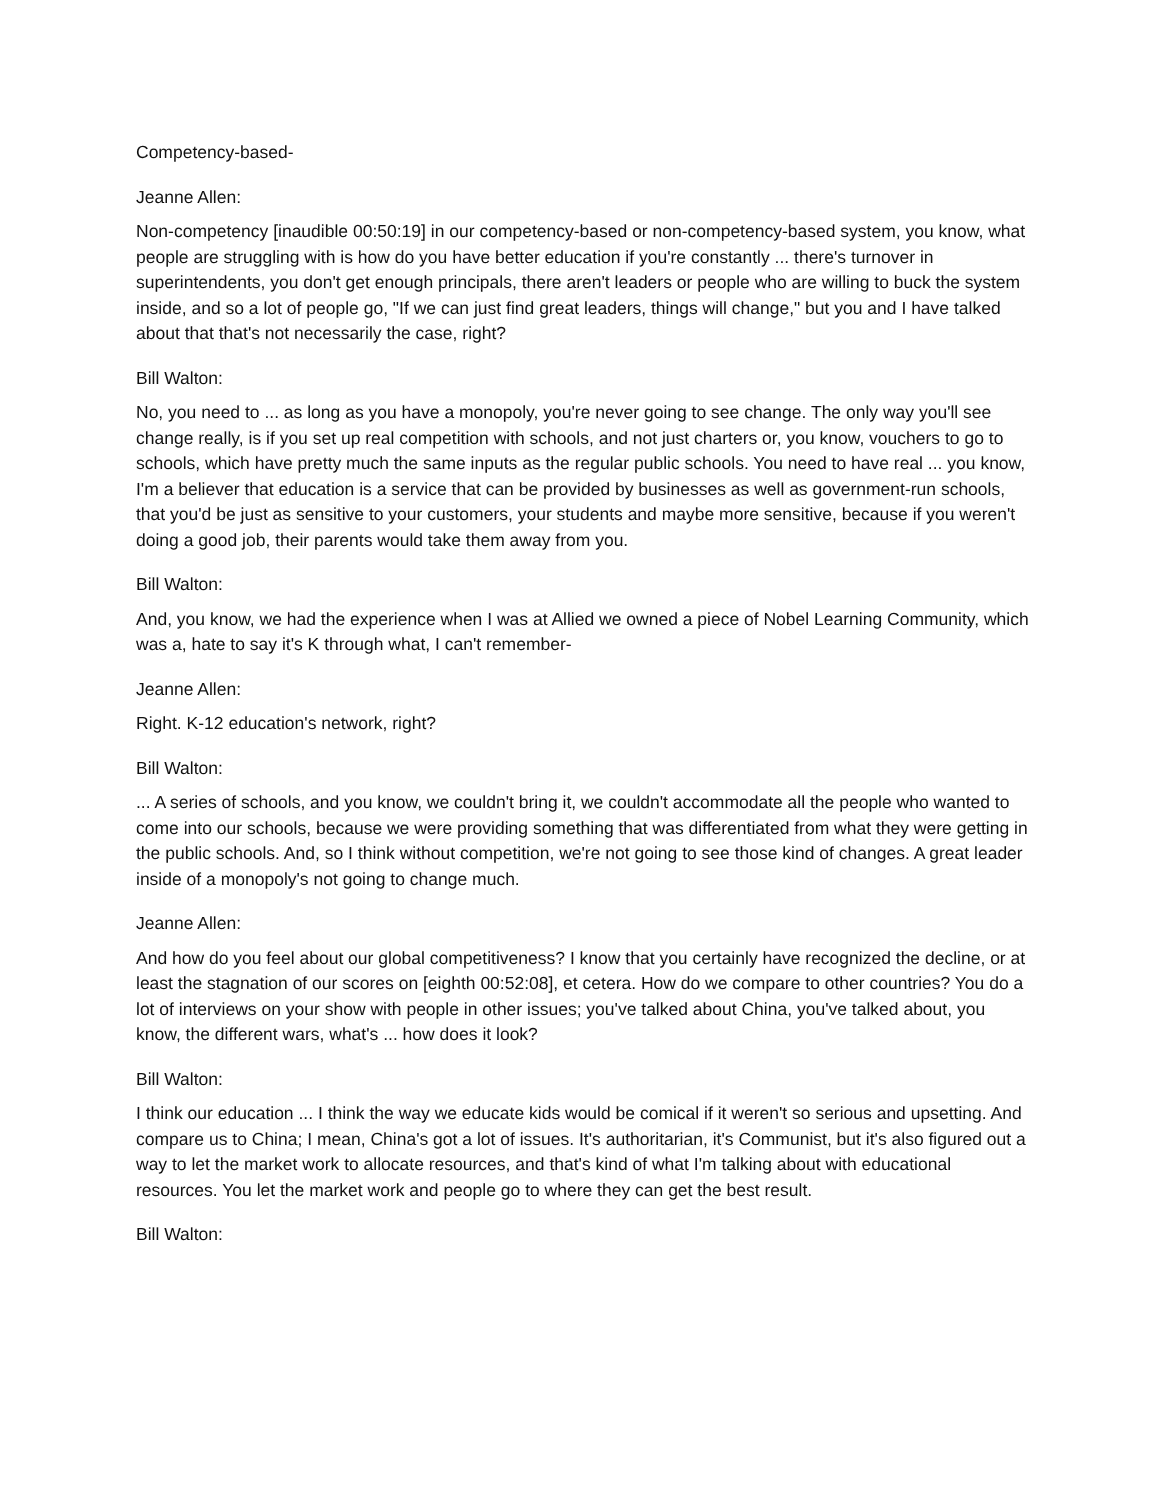Competency-based-
Jeanne Allen:
Non-competency [inaudible 00:50:19] in our competency-based or non-competency-based system, you know, what people are struggling with is how do you have better education if you're constantly ... there's turnover in superintendents, you don't get enough principals, there aren't leaders or people who are willing to buck the system inside, and so a lot of people go, "If we can just find great leaders, things will change," but you and I have talked about that that's not necessarily the case, right?
Bill Walton:
No, you need to ... as long as you have a monopoly, you're never going to see change. The only way you'll see change really, is if you set up real competition with schools, and not just charters or, you know, vouchers to go to schools, which have pretty much the same inputs as the regular public schools. You need to have real ... you know, I'm a believer that education is a service that can be provided by businesses as well as government-run schools, that you'd be just as sensitive to your customers, your students and maybe more sensitive, because if you weren't doing a good job, their parents would take them away from you.
Bill Walton:
And, you know, we had the experience when I was at Allied we owned a piece of Nobel Learning Community, which was a, hate to say it's K through what, I can't remember-
Jeanne Allen:
Right. K-12 education's network, right?
Bill Walton:
... A series of schools, and you know, we couldn't bring it, we couldn't accommodate all the people who wanted to come into our schools, because we were providing something that was differentiated from what they were getting in the public schools. And, so I think without competition, we're not going to see those kind of changes. A great leader inside of a monopoly's not going to change much.
Jeanne Allen:
And how do you feel about our global competitiveness? I know that you certainly have recognized the decline, or at least the stagnation of our scores on [eighth 00:52:08], et cetera. How do we compare to other countries? You do a lot of interviews on your show with people in other issues; you've talked about China, you've talked about, you know, the different wars, what's ... how does it look?
Bill Walton:
I think our education ... I think the way we educate kids would be comical if it weren't so serious and upsetting. And compare us to China; I mean, China's got a lot of issues. It's authoritarian, it's Communist, but it's also figured out a way to let the market work to allocate resources, and that's kind of what I'm talking about with educational resources. You let the market work and people go to where they can get the best result.
Bill Walton: